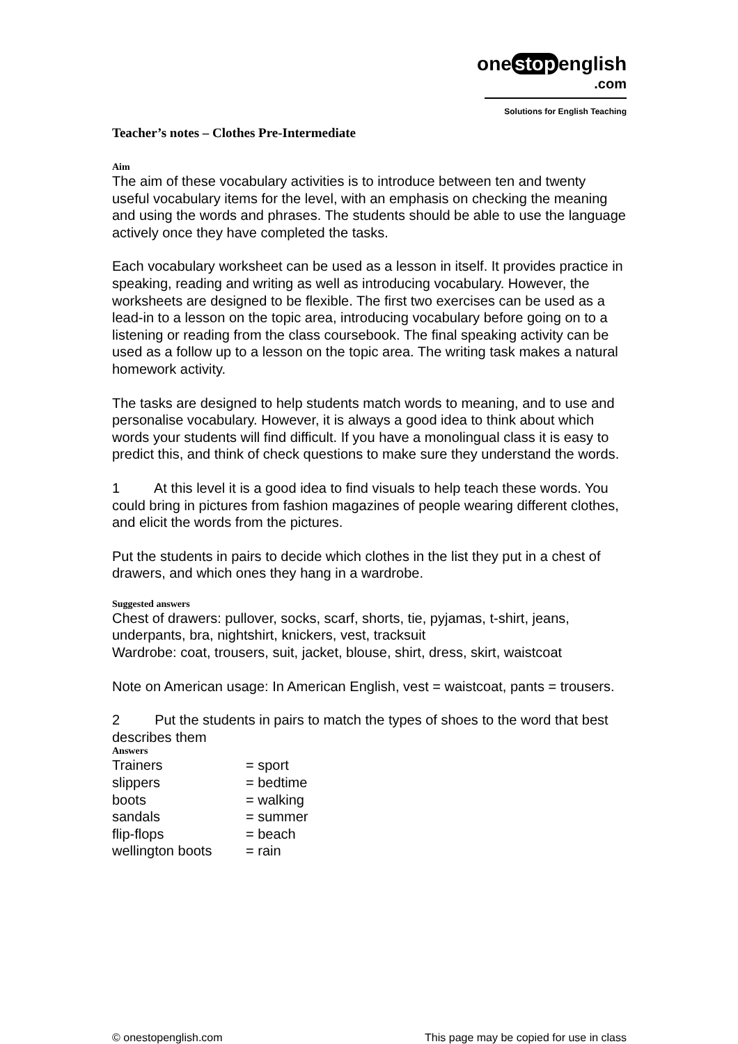one stop english.com
Solutions for English Teaching
Teacher’s notes – Clothes Pre-Intermediate
Aim
The aim of these vocabulary activities is to introduce between ten and twenty useful vocabulary items for the level, with an emphasis on checking the meaning and using the words and phrases. The students should be able to use the language actively once they have completed the tasks.
Each vocabulary worksheet can be used as a lesson in itself. It provides practice in speaking, reading and writing as well as introducing vocabulary. However, the worksheets are designed to be flexible. The first two exercises can be used as a lead-in to a lesson on the topic area, introducing vocabulary before going on to a listening or reading from the class coursebook. The final speaking activity can be used as a follow up to a lesson on the topic area. The writing task makes a natural homework activity.
The tasks are designed to help students match words to meaning, and to use and personalise vocabulary. However, it is always a good idea to think about which words your students will find difficult. If you have a monolingual class it is easy to predict this, and think of check questions to make sure they understand the words.
1 At this level it is a good idea to find visuals to help teach these words. You could bring in pictures from fashion magazines of people wearing different clothes, and elicit the words from the pictures.
Put the students in pairs to decide which clothes in the list they put in a chest of drawers, and which ones they hang in a wardrobe.
Suggested answers
Chest of drawers: pullover, socks, scarf, shorts, tie, pyjamas, t-shirt, jeans, underpants, bra, nightshirt, knickers, vest, tracksuit
Wardrobe: coat, trousers, suit, jacket, blouse, shirt, dress, skirt, waistcoat
Note on American usage: In American English, vest = waistcoat, pants = trousers.
2 Put the students in pairs to match the types of shoes to the word that best describes them
Answers
| Trainers | = sport |
| slippers | = bedtime |
| boots | = walking |
| sandals | = summer |
| flip-flops | = beach |
| wellington boots | = rain |
© onestopenglish.com This page may be copied for use in class